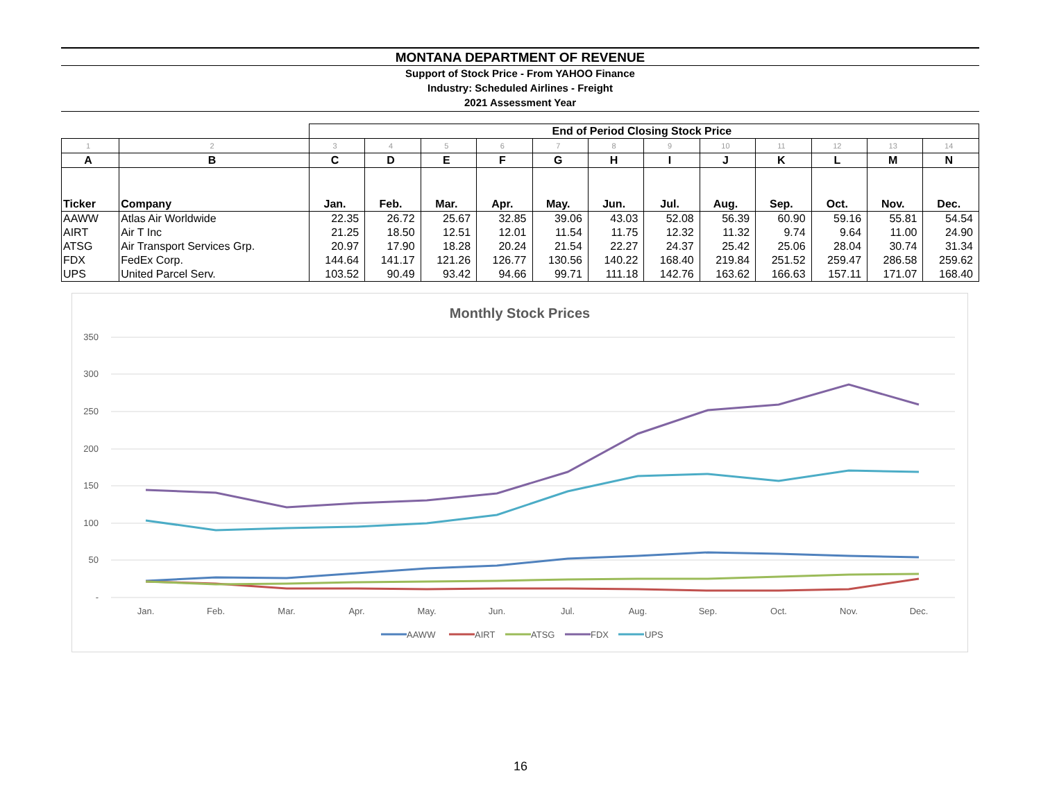MONTANA DEPARTMENT OF REVENUE
Support of Stock Price - From YAHOO Finance
Industry: Scheduled Airlines - Freight
2021 Assessment Year
| | | End of Period Closing Stock Price | | | | | | | | | | | |
| 1 | 2 | 3 | 4 | 5 | 6 | 7 | 8 | 9 | 10 | 11 | 12 | 13 | 14 |
| A | B | C | D | E | F | G | H | I | J | K | L | M | N |
| Ticker | Company | Jan. | Feb. | Mar. | Apr. | May. | Jun. | Jul. | Aug. | Sep. | Oct. | Nov. | Dec. |
| AAWW | Atlas Air Worldwide | 22.35 | 26.72 | 25.67 | 32.85 | 39.06 | 43.03 | 52.08 | 56.39 | 60.90 | 59.16 | 55.81 | 54.54 |
| AIRT | Air T Inc | 21.25 | 18.50 | 12.51 | 12.01 | 11.54 | 11.75 | 12.32 | 11.32 | 9.74 | 9.64 | 11.00 | 24.90 |
| ATSG | Air Transport Services Grp. | 20.97 | 17.90 | 18.28 | 20.24 | 21.54 | 22.27 | 24.37 | 25.42 | 25.06 | 28.04 | 30.74 | 31.34 |
| FDX | FedEx Corp. | 144.64 | 141.17 | 121.26 | 126.77 | 130.56 | 140.22 | 168.40 | 219.84 | 251.52 | 259.47 | 286.58 | 259.62 |
| UPS | United Parcel Serv. | 103.52 | 90.49 | 93.42 | 94.66 | 99.71 | 111.18 | 142.76 | 163.62 | 166.63 | 157.11 | 171.07 | 168.40 |
Monthly Stock Prices
350
300
250
200
150
100
50
-
Jan.
Feb.
Mar.
Apr.
May.
Jun.
Jul.
Aug.
Sep.
Oct.
Nov.
Dec.
AAWW
AIRT
ATSG
FDX
UPS
16